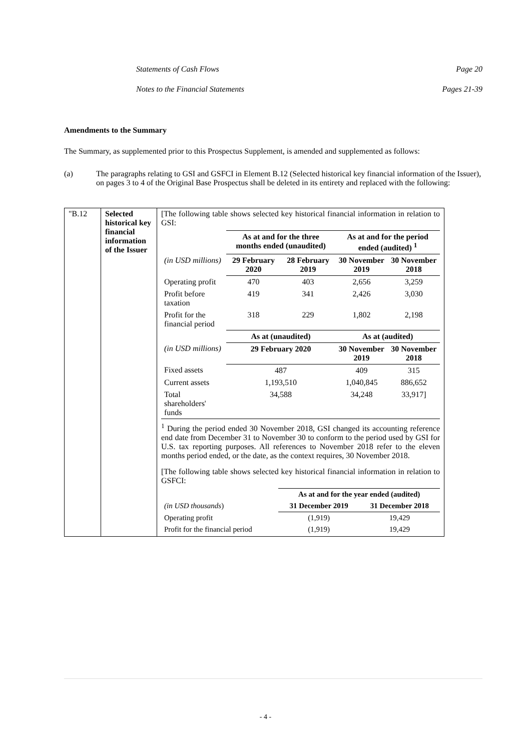Statements of Cash Flows Page 20
Notes to the Financial Statements Pages 21-39
Amendments to the Summary
The Summary, as supplemented prior to this Prospectus Supplement, is amended and supplemented as follows:
(a) The paragraphs relating to GSI and GSFCI in Element B.12 (Selected historical key financial information of the Issuer), on pages 3 to 4 of the Original Base Prospectus shall be deleted in its entirety and replaced with the following:
| "B.12 | Selected historical key financial information of the Issuer | [The following table shows selected key historical financial information in relation to GSI: / / As at and for the three months ended (unaudited) / / As at and for the period ended (audited) <sup>1</sup> / / / (in USD millions) / 29 February 2020 / 28 February 2019 / 30 November 2019 / 30 November 2018 / / Operating profit / 470 / 403 / 2,656 / 3,259 / / Profit before taxation / 419 / 341 / 2,426 / 3,030 / / Profit for the financial period / 318 / 229 / 1,802 / 2,198 / / / As at (unaudited) / / As at (audited) / / / (in USD millions) / 29 February 2020 / / 30 November 2019 / 30 November 2018 / / Fixed assets / 487 / / 409 / 315 / / Current assets / 1,193,510 / / 1,040,845 / 886,652 / / Total shareholders' funds / 34,588 / / 34,248 / 33,917] / <sup>1</sup> During the period ended 30 November 2018, GSI changed its accounting reference end date from December 31 to November 30 to conform to the period used by GSI for U.S. tax reporting purposes. All references to November 2018 refer to the eleven months period ended, or the date, as the context requires, 30 November 2018. [The following table shows selected key historical financial information in relation to GSFCI: / / As at and for the year ended (audited) / / / (in USD thousands ) / 31 December 2019 / 31 December 2018 / / Operating profit / (1,919) / 19,429 / / Profit for the financial period / (1,919) / 19,429 / |
- 4 -